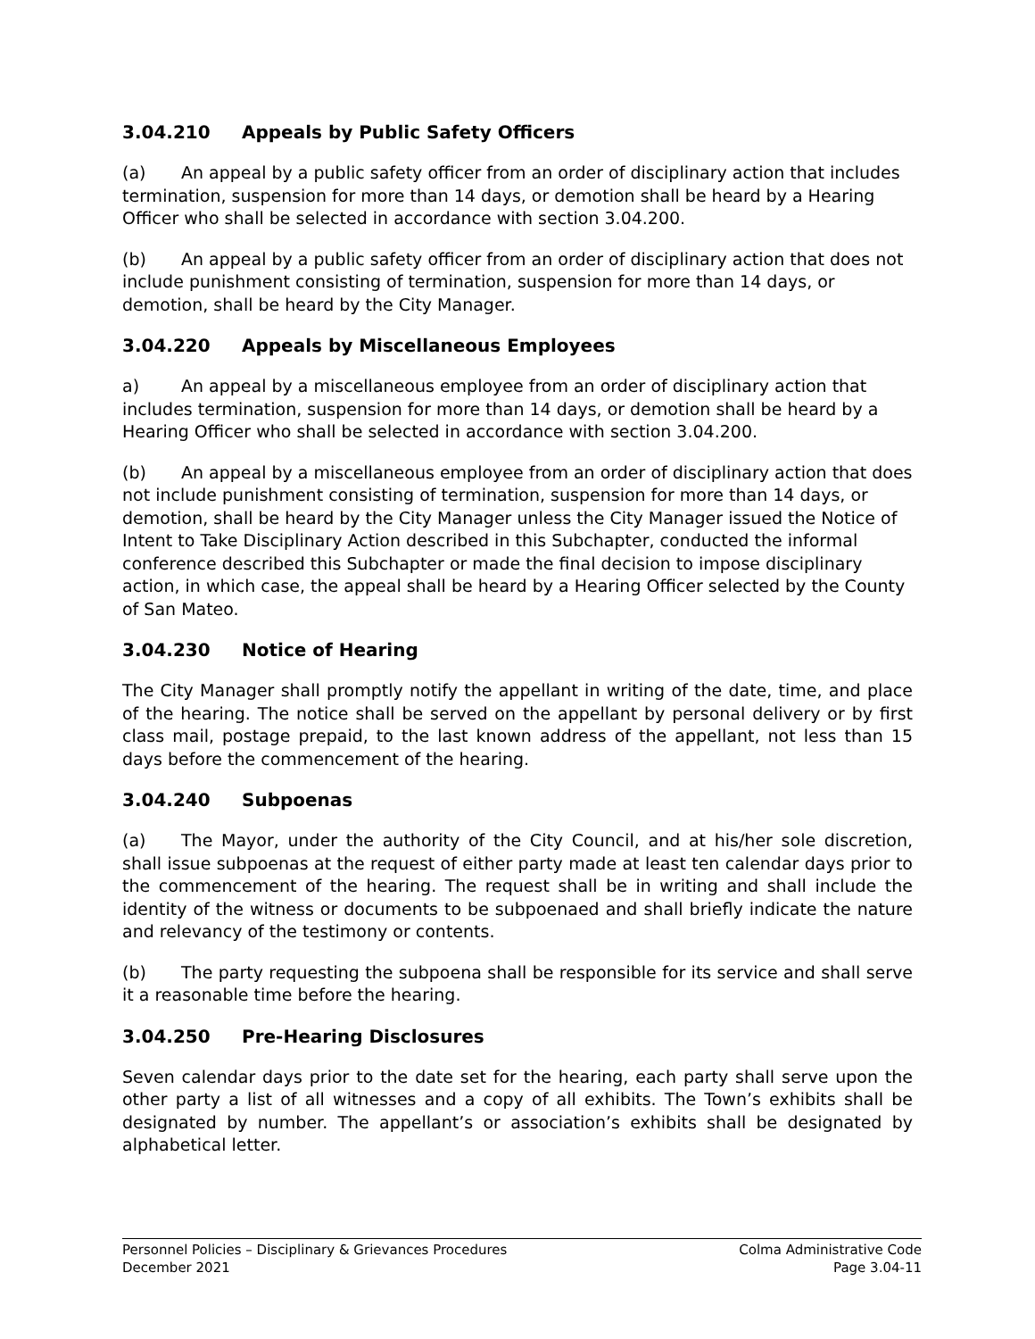3.04.210 Appeals by Public Safety Officers
(a) An appeal by a public safety officer from an order of disciplinary action that includes termination, suspension for more than 14 days, or demotion shall be heard by a Hearing Officer who shall be selected in accordance with section 3.04.200.
(b) An appeal by a public safety officer from an order of disciplinary action that does not include punishment consisting of termination, suspension for more than 14 days, or demotion, shall be heard by the City Manager.
3.04.220 Appeals by Miscellaneous Employees
a) An appeal by a miscellaneous employee from an order of disciplinary action that includes termination, suspension for more than 14 days, or demotion shall be heard by a Hearing Officer who shall be selected in accordance with section 3.04.200.
(b) An appeal by a miscellaneous employee from an order of disciplinary action that does not include punishment consisting of termination, suspension for more than 14 days, or demotion, shall be heard by the City Manager unless the City Manager issued the Notice of Intent to Take Disciplinary Action described in this Subchapter, conducted the informal conference described this Subchapter or made the final decision to impose disciplinary action, in which case, the appeal shall be heard by a Hearing Officer selected by the County of San Mateo.
3.04.230 Notice of Hearing
The City Manager shall promptly notify the appellant in writing of the date, time, and place of the hearing. The notice shall be served on the appellant by personal delivery or by first class mail, postage prepaid, to the last known address of the appellant, not less than 15 days before the commencement of the hearing.
3.04.240 Subpoenas
(a) The Mayor, under the authority of the City Council, and at his/her sole discretion, shall issue subpoenas at the request of either party made at least ten calendar days prior to the commencement of the hearing. The request shall be in writing and shall include the identity of the witness or documents to be subpoenaed and shall briefly indicate the nature and relevancy of the testimony or contents.
(b) The party requesting the subpoena shall be responsible for its service and shall serve it a reasonable time before the hearing.
3.04.250 Pre-Hearing Disclosures
Seven calendar days prior to the date set for the hearing, each party shall serve upon the other party a list of all witnesses and a copy of all exhibits. The Town’s exhibits shall be designated by number. The appellant’s or association’s exhibits shall be designated by alphabetical letter.
Personnel Policies – Disciplinary & Grievances Procedures
December 2021
Colma Administrative Code
Page 3.04-11